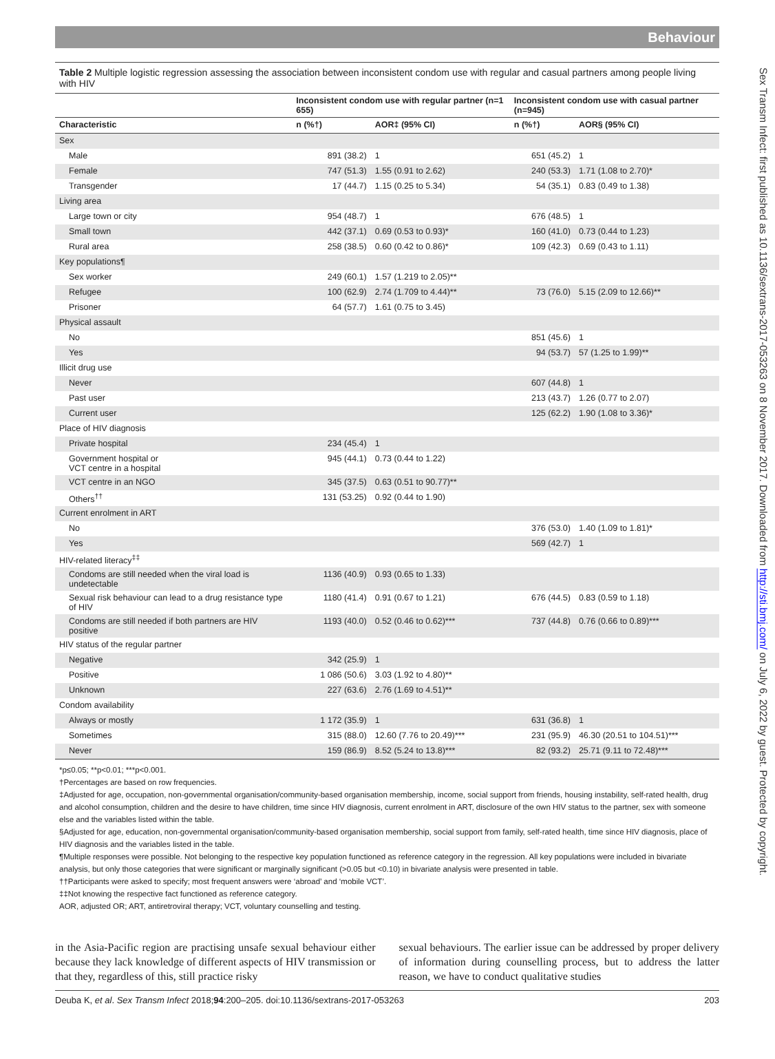Behaviour
Sex Transm Infect: first published as 10.1136/sextrans-2017-053263 on 8 November 2017. Downloaded from http://sti.bmj.com/ on July 6, 2022 by guest. Protected by copyright.
Table 2 Multiple logistic regression assessing the association between inconsistent condom use with regular and casual partners among people living with HIV
| | Inconsistent condom use with regular partner (n=1 655) | | Inconsistent condom use with casual partner (n=945) | |
| --- | --- | --- | --- | --- |
| Characteristic | n (%†) | AOR‡ (95% CI) | n (%†) | AOR§ (95% CI) |
| Sex | | | | |
| Male | 891 (38.2) | 1 | 651 (45.2) | 1 |
| Female | 747 (51.3) | 1.55 (0.91 to 2.62) | 240 (53.3) | 1.71 (1.08 to 2.70)* |
| Transgender | 17 (44.7) | 1.15 (0.25 to 5.34) | 54 (35.1) | 0.83 (0.49 to 1.38) |
| Living area | | | | |
| Large town or city | 954 (48.7) | 1 | 676 (48.5) | 1 |
| Small town | 442 (37.1) | 0.69 (0.53 to 0.93)* | 160 (41.0) | 0.73 (0.44 to 1.23) |
| Rural area | 258 (38.5) | 0.60 (0.42 to 0.86)* | 109 (42.3) | 0.69 (0.43 to 1.11) |
| Key populations¶ | | | | |
| Sex worker | 249 (60.1) | 1.57 (1.219 to 2.05)** | | |
| Refugee | 100 (62.9) | 2.74 (1.709 to 4.44)** | 73 (76.0) | 5.15 (2.09 to 12.66)** |
| Prisoner | 64 (57.7) | 1.61 (0.75 to 3.45) | | |
| Physical assault | | | | |
| No | | | 851 (45.6) | 1 |
| Yes | | | 94 (53.7) | 57 (1.25 to 1.99)** |
| Illicit drug use | | | | |
| Never | | | 607 (44.8) | 1 |
| Past user | | | 213 (43.7) | 1.26 (0.77 to 2.07) |
| Current user | | | 125 (62.2) | 1.90 (1.08 to 3.36)* |
| Place of HIV diagnosis | | | | |
| Private hospital | 234 (45.4) | 1 | | |
| Government hospital or VCT centre in a hospital | 945 (44.1) | 0.73 (0.44 to 1.22) | | |
| VCT centre in an NGO | 345 (37.5) | 0.63 (0.51 to 90.77)** | | |
| Others<sup>††</sup> | 131 (53.25) | 0.92 (0.44 to 1.90) | | |
| Current enrolment in ART | | | | |
| No | | | 376 (53.0) | 1.40 (1.09 to 1.81)* |
| Yes | | | 569 (42.7) | 1 |
| HIV-related literacy<sup>‡‡</sup> | | | | |
| Condoms are still needed when the viral load is undetectable | 1136 (40.9) | 0.93 (0.65 to 1.33) | | |
| Sexual risk behaviour can lead to a drug resistance type of HIV | 1180 (41.4) | 0.91 (0.67 to 1.21) | 676 (44.5) | 0.83 (0.59 to 1.18) |
| Condoms are still needed if both partners are HIV positive | 1193 (40.0) | 0.52 (0.46 to 0.62)*** | 737 (44.8) | 0.76 (0.66 to 0.89)*** |
| HIV status of the regular partner | | | | |
| Negative | 342 (25.9) | 1 | | |
| Positive | 1 086 (50.6) | 3.03 (1.92 to 4.80)** | | |
| Unknown | 227 (63.6) | 2.76 (1.69 to 4.51)** | | |
| Condom availability | | | | |
| Always or mostly | 1 172 (35.9) | 1 | 631 (36.8) | 1 |
| Sometimes | 315 (88.0) | 12.60 (7.76 to 20.49)*** | 231 (95.9) | 46.30 (20.51 to 104.51)*** |
| Never | 159 (86.9) | 8.52 (5.24 to 13.8)*** | 82 (93.2) | 25.71 (9.11 to 72.48)*** |
*p≤0.05; **p<0.01; ***p<0.001.
†Percentages are based on row frequencies.
‡Adjusted for age, occupation, non-governmental organisation/community-based organisation membership, income, social support from friends, housing instability, self-rated health, drug and alcohol consumption, children and the desire to have children, time since HIV diagnosis, current enrolment in ART, disclosure of the own HIV status to the partner, sex with someone else and the variables listed within the table.
§Adjusted for age, education, non-governmental organisation/community-based organisation membership, social support from family, self-rated health, time since HIV diagnosis, place of HIV diagnosis and the variables listed in the table.
¶Multiple responses were possible. Not belonging to the respective key population functioned as reference category in the regression. All key populations were included in bivariate analysis, but only those categories that were significant or marginally significant (>0.05 but <0.10) in bivariate analysis were presented in table.
††Participants were asked to specify; most frequent answers were ‘abroad’ and ‘mobile VCT’.
‡‡Not knowing the respective fact functioned as reference category.
AOR, adjusted OR; ART, antiretroviral therapy; VCT, voluntary counselling and testing.
in the Asia-Pacific region are practising unsafe sexual behaviour either because they lack knowledge of different aspects of HIV transmission or that they, regardless of this, still practice risky
sexual behaviours. The earlier issue can be addressed by proper delivery of information during counselling process, but to address the latter reason, we have to conduct qualitative studies
Deuba K, et al. Sex Transm Infect 2018;94:200–205. doi:10.1136/sextrans-2017-053263 203